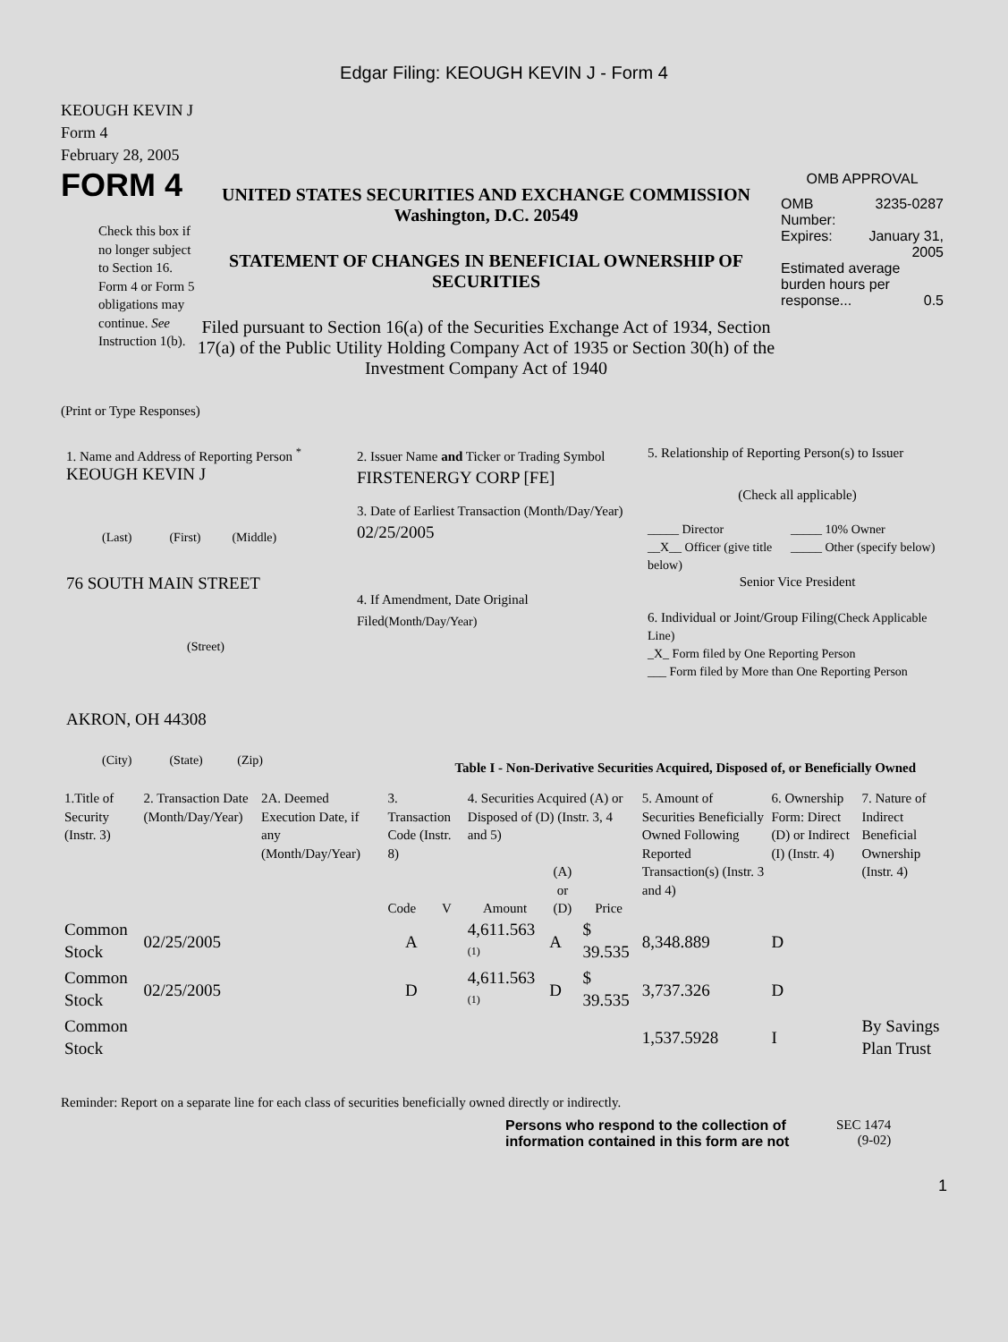Edgar Filing: KEOUGH KEVIN J - Form 4
KEOUGH KEVIN J
Form 4
February 28, 2005
FORM 4
Check this box if no longer subject to Section 16. Form 4 or Form 5 obligations may continue. See Instruction 1(b).
UNITED STATES SECURITIES AND EXCHANGE COMMISSION
Washington, D.C. 20549
STATEMENT OF CHANGES IN BENEFICIAL OWNERSHIP OF SECURITIES
Filed pursuant to Section 16(a) of the Securities Exchange Act of 1934, Section 17(a) of the Public Utility Holding Company Act of 1935 or Section 30(h) of the Investment Company Act of 1940
OMB APPROVAL
| OMB Number: | 3235-0287 |
| Expires: | January 31, 2005 |
| Estimated average burden hours per response... 0.5 | |
(Print or Type Responses)
1. Name and Address of Reporting Person <sup>*</sup>
KEOUGH KEVIN J
(Last) (First) (Middle)
76 SOUTH MAIN STREET
(Street)
AKRON, OH 44308
(City) (State) (Zip)
2. Issuer Name and Ticker or Trading Symbol
FIRSTENERGY CORP [FE]
3. Date of Earliest Transaction (Month/Day/Year)
02/25/2005
4. If Amendment, Date Original Filed(Month/Day/Year)
5. Relationship of Reporting Person(s) to Issuer
(Check all applicable)
_____ Director
__X__ Officer (give title below)
_____ 10% Owner
_____ Other (specify below)
Senior Vice President
6. Individual or Joint/Group Filing(Check Applicable Line)
_X_ Form filed by One Reporting Person
___ Form filed by More than One Reporting Person
Table I - Non-Derivative Securities Acquired, Disposed of, or Beneficially Owned
| 1.Title of Security (Instr. 3) | 2. Transaction Date (Month/Day/Year) | 2A. Deemed Execution Date, if any (Month/Day/Year) | 3. Transaction Code (Instr. 8) | | 4. Securities Acquired (A) or Disposed of (D) (Instr. 3, 4 and 5) | | | 5. Amount of Securities Beneficially Owned Following Reported Transaction(s) (Instr. 3 and 4) | 6. Ownership Form: Direct (D) or Indirect (I) (Instr. 4) | 7. Nature of Indirect Beneficial Ownership (Instr. 4) |
| --- | --- | --- | --- | --- | --- | --- | --- | --- | --- | --- |
| | | | Code | V | Amount | (A) or (D) | Price | | | |
| Common Stock | 02/25/2005 | | A | | 4,611.563 <sup>(1)</sup> | A | $ 39.535 | 8,348.889 | D | |
| Common Stock | 02/25/2005 | | D | | 4,611.563 <sup>(1)</sup> | D | $ 39.535 | 3,737.326 | D | |
| Common Stock | | | | | | | | 1,537.5928 | I | By Savings Plan Trust |
Reminder: Report on a separate line for each class of securities beneficially owned directly or indirectly.
Persons who respond to the collection of information contained in this form are not
SEC 1474
(9-02)
1